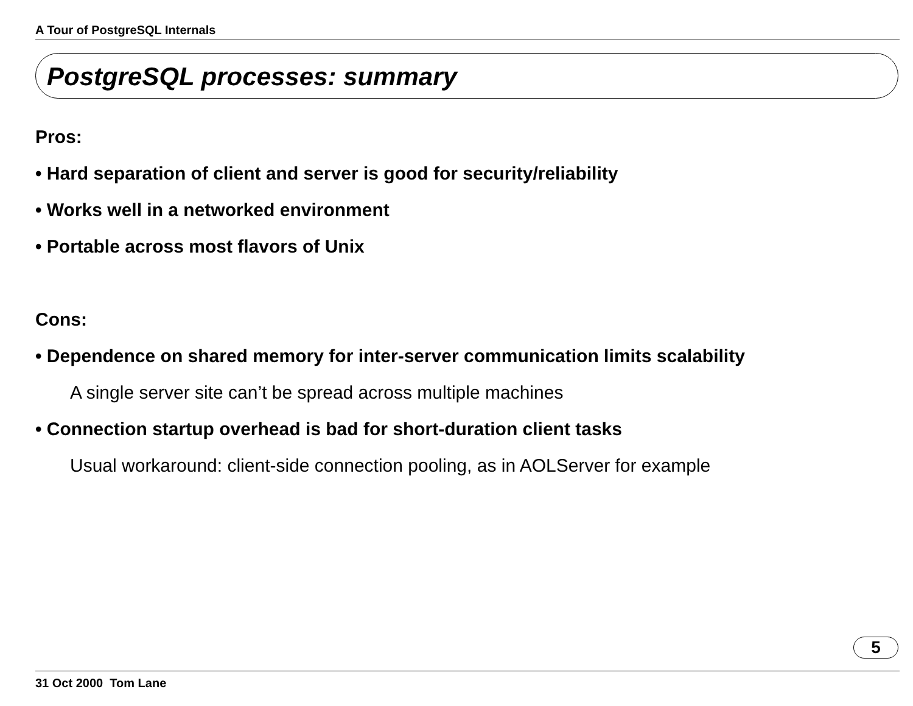A Tour of PostgreSQL Internals
PostgreSQL processes: summary
Pros:
• Hard separation of client and server is good for security/reliability
• Works well in a networked environment
• Portable across most flavors of Unix
Cons:
• Dependence on shared memory for inter-server communication limits scalability
A single server site can’t be spread across multiple machines
• Connection startup overhead is bad for short-duration client tasks
Usual workaround: client-side connection pooling, as in AOLServer for example
5
31 Oct 2000 Tom Lane